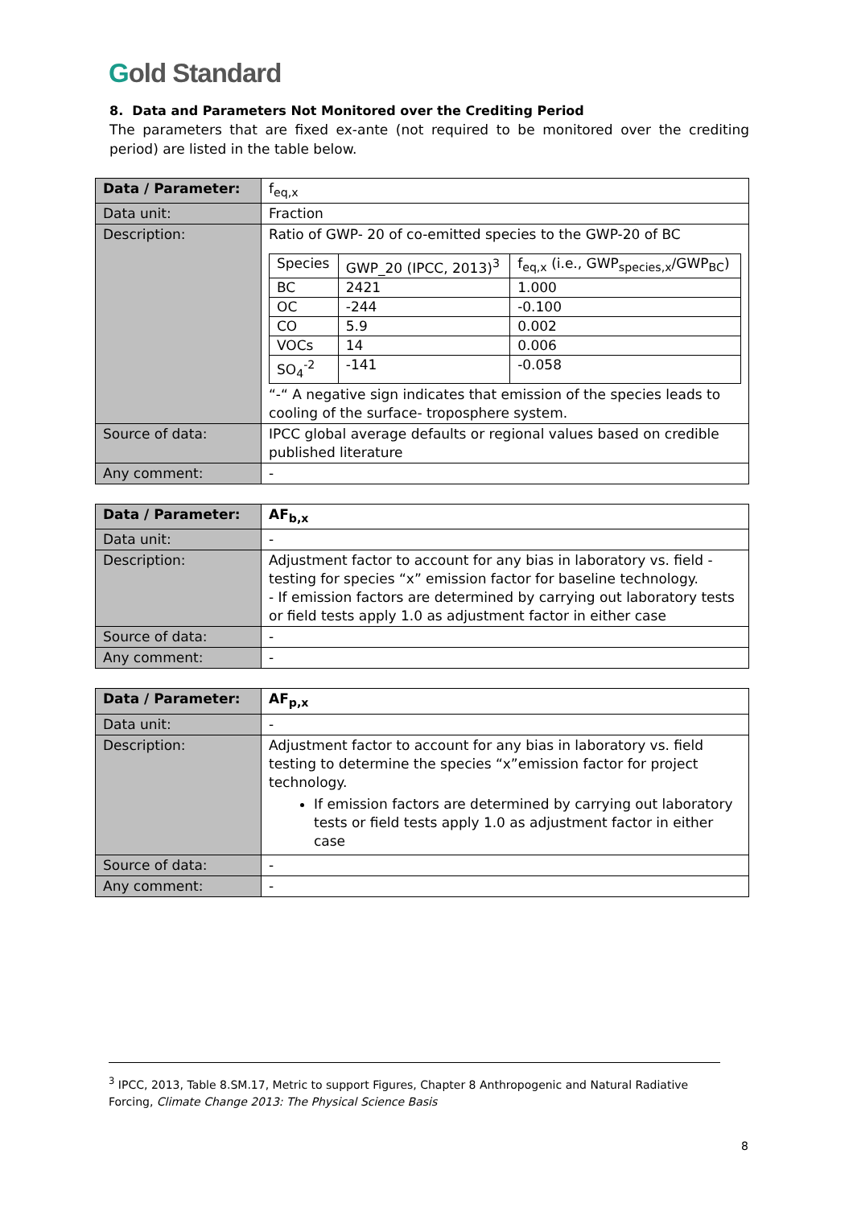Gold Standard
8. Data and Parameters Not Monitored over the Crediting Period
The parameters that are fixed ex-ante (not required to be monitored over the crediting period) are listed in the table below.
| Data / Parameter: | f<sub>eq,x</sub> |
| Data unit: | Fraction |
| Description: | Ratio of GWP- 20 of co-emitted species to the GWP-20 of BC / Species / GWP_20 (IPCC, 2013)<sup>3</sup> / f<sub>eq,x</sub> (i.e., GWP<sub>species,x</sub>/GWP<sub>BC</sub>) / / BC / 2421 / 1.000 / / OC / -244 / -0.100 / / CO / 5.9 / 0.002 / / VOCs / 14 / 0.006 / / SO<sub>4</sub><sup>-2</sup> / -141 / -0.058 / “-“ A negative sign indicates that emission of the species leads to cooling of the surface- troposphere system. |
| Source of data: | IPCC global average defaults or regional values based on credible published literature |
| Any comment: | - |
| Data / Parameter: | AF<sub>b,x</sub> |
| Data unit: | - |
| Description: | Adjustment factor to account for any bias in laboratory vs. field - testing for species “x” emission factor for baseline technology. - If emission factors are determined by carrying out laboratory tests or field tests apply 1.0 as adjustment factor in either case |
| Source of data: | - |
| Any comment: | - |
| Data / Parameter: | AF<sub>p,x</sub> |
| Data unit: | - |
| Description: | Adjustment factor to account for any bias in laboratory vs. field testing to determine the species “x”emission factor for project technology. If emission factors are determined by carrying out laboratory tests or field tests apply 1.0 as adjustment factor in either case |
| Source of data: | - |
| Any comment: | - |
<sup>3</sup> IPCC, 2013, Table 8.SM.17, Metric to support Figures, Chapter 8 Anthropogenic and Natural Radiative Forcing, Climate Change 2013: The Physical Science Basis
8